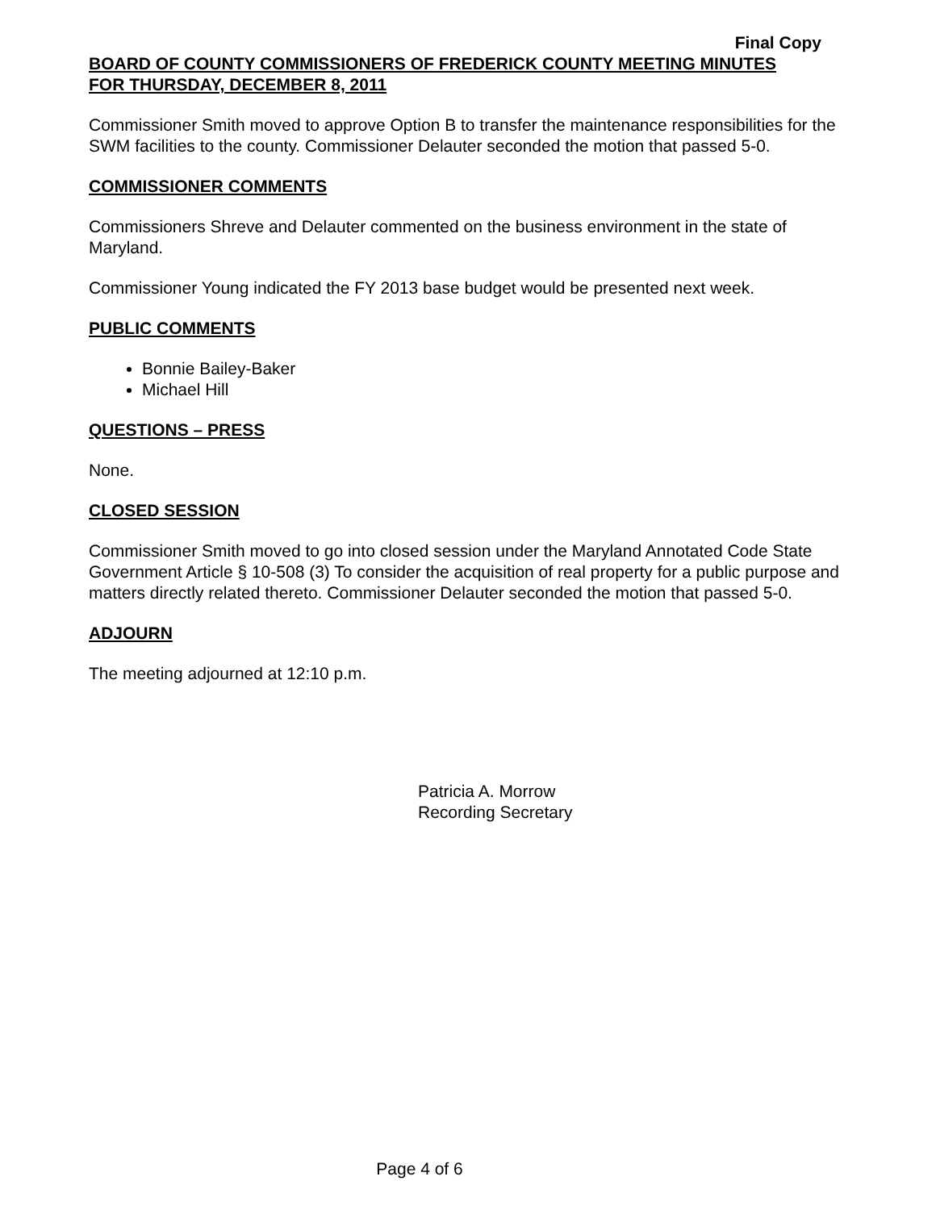Final Copy
BOARD OF COUNTY COMMISSIONERS OF FREDERICK COUNTY MEETING MINUTES
FOR THURSDAY, DECEMBER 8, 2011
Commissioner Smith moved to approve Option B to transfer the maintenance responsibilities for the SWM facilities to the county. Commissioner Delauter seconded the motion that passed 5-0.
COMMISSIONER COMMENTS
Commissioners Shreve and Delauter commented on the business environment in the state of Maryland.
Commissioner Young indicated the FY 2013 base budget would be presented next week.
PUBLIC COMMENTS
Bonnie Bailey-Baker
Michael Hill
QUESTIONS – PRESS
None.
CLOSED SESSION
Commissioner Smith moved to go into closed session under the Maryland Annotated Code State Government Article § 10-508 (3) To consider the acquisition of real property for a public purpose and matters directly related thereto. Commissioner Delauter seconded the motion that passed 5-0.
ADJOURN
The meeting adjourned at 12:10 p.m.
Patricia A. Morrow
Recording Secretary
Page 4 of 6